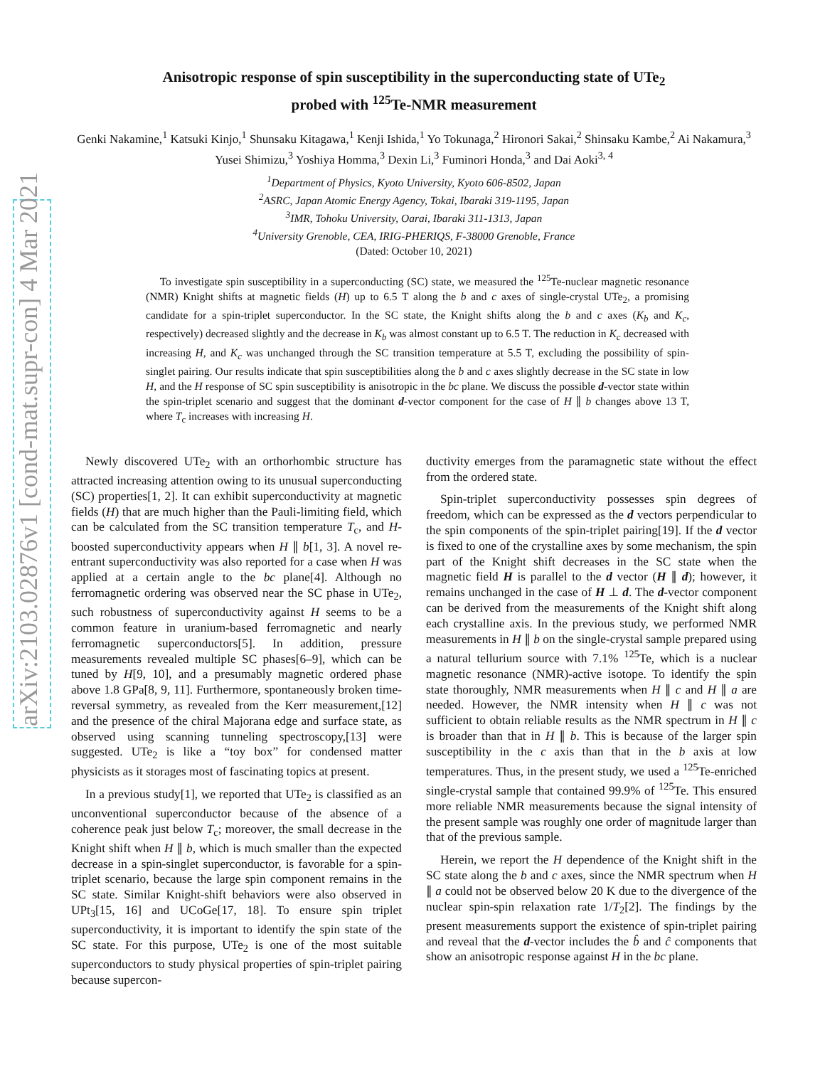arXiv:2103.02876v1 [cond-mat.supr-con] 4 Mar 2021
Anisotropic response of spin susceptibility in the superconducting state of UTe<sub>2</sub>
probed with <sup>125</sup>Te-NMR measurement
Genki Nakamine,<sup>1</sup> Katsuki Kinjo,<sup>1</sup> Shunsaku Kitagawa,<sup>1</sup> Kenji Ishida,<sup>1</sup> Yo Tokunaga,<sup>2</sup> Hironori Sakai,<sup>2</sup> Shinsaku Kambe,<sup>2</sup> Ai Nakamura,<sup>3</sup> Yusei Shimizu,<sup>3</sup> Yoshiya Homma,<sup>3</sup> Dexin Li,<sup>3</sup> Fuminori Honda,<sup>3</sup> and Dai Aoki<sup>3, 4</sup>
<sup>1</sup> Department of Physics, Kyoto University, Kyoto 606-8502, Japan
<sup>2</sup> ASRC, Japan Atomic Energy Agency, Tokai, Ibaraki 319-1195, Japan
<sup>3</sup> IMR, Tohoku University, Oarai, Ibaraki 311-1313, Japan
<sup>4</sup> University Grenoble, CEA, IRIG-PHERIQS, F-38000 Grenoble, France
(Dated: October 10, 2021)
To investigate spin susceptibility in a superconducting (SC) state, we measured the <sup>125</sup>Te-nuclear magnetic resonance (NMR) Knight shifts at magnetic fields (H) up to 6.5 T along the b and c axes of single-crystal UTe<sub>2</sub>, a promising candidate for a spin-triplet superconductor. In the SC state, the Knight shifts along the b and c axes (K<sub>b</sub> and K<sub>c</sub>, respectively) decreased slightly and the decrease in K<sub>b</sub> was almost constant up to 6.5 T. The reduction in K<sub>c</sub> decreased with increasing H, and K<sub>c</sub> was unchanged through the SC transition temperature at 5.5 T, excluding the possibility of spin-singlet pairing. Our results indicate that spin susceptibilities along the b and c axes slightly decrease in the SC state in low H, and the H response of SC spin susceptibility is anisotropic in the bc plane. We discuss the possible d-vector state within the spin-triplet scenario and suggest that the dominant d-vector component for the case of H ∥ b changes above 13 T, where T<sub>c</sub> increases with increasing H.
Newly discovered UTe<sub>2</sub> with an orthorhombic structure has attracted increasing attention owing to its unusual superconducting (SC) properties[1, 2]. It can exhibit superconductivity at magnetic fields (H) that are much higher than the Pauli-limiting field, which can be calculated from the SC transition temperature T<sub>c</sub>, and H-boosted superconductivity appears when H ∥ b[1, 3]. A novel re-entrant superconductivity was also reported for a case when H was applied at a certain angle to the bc plane[4]. Although no ferromagnetic ordering was observed near the SC phase in UTe<sub>2</sub>, such robustness of superconductivity against H seems to be a common feature in uranium-based ferromagnetic and nearly ferromagnetic superconductors[5]. In addition, pressure measurements revealed multiple SC phases[6–9], which can be tuned by H[9, 10], and a presumably magnetic ordered phase above 1.8 GPa[8, 9, 11]. Furthermore, spontaneously broken time-reversal symmetry, as revealed from the Kerr measurement,[12] and the presence of the chiral Majorana edge and surface state, as observed using scanning tunneling spectroscopy,[13] were suggested. UTe<sub>2</sub> is like a “toy box” for condensed matter physicists as it storages most of fascinating topics at present.
In a previous study[1], we reported that UTe<sub>2</sub> is classified as an unconventional superconductor because of the absence of a coherence peak just below T<sub>c</sub>; moreover, the small decrease in the Knight shift when H ∥ b, which is much smaller than the expected decrease in a spin-singlet superconductor, is favorable for a spin-triplet scenario, because the large spin component remains in the SC state. Similar Knight-shift behaviors were also observed in UPt<sub>3</sub>[15, 16] and UCoGe[17, 18]. To ensure spin triplet superconductivity, it is important to identify the spin state of the SC state. For this purpose, UTe<sub>2</sub> is one of the most suitable superconductors to study physical properties of spin-triplet pairing because supercon-
ductivity emerges from the paramagnetic state without the effect from the ordered state.
Spin-triplet superconductivity possesses spin degrees of freedom, which can be expressed as the d vectors perpendicular to the spin components of the spin-triplet pairing[19]. If the d vector is fixed to one of the crystalline axes by some mechanism, the spin part of the Knight shift decreases in the SC state when the magnetic field H is parallel to the d vector (H ∥ d); however, it remains unchanged in the case of H ⊥ d. The d-vector component can be derived from the measurements of the Knight shift along each crystalline axis. In the previous study, we performed NMR measurements in H ∥ b on the single-crystal sample prepared using a natural tellurium source with 7.1% <sup>125</sup>Te, which is a nuclear magnetic resonance (NMR)-active isotope. To identify the spin state thoroughly, NMR measurements when H ∥ c and H ∥ a are needed. However, the NMR intensity when H ∥ c was not sufficient to obtain reliable results as the NMR spectrum in H ∥ c is broader than that in H ∥ b. This is because of the larger spin susceptibility in the c axis than that in the b axis at low temperatures. Thus, in the present study, we used a <sup>125</sup>Te-enriched single-crystal sample that contained 99.9% of <sup>125</sup>Te. This ensured more reliable NMR measurements because the signal intensity of the present sample was roughly one order of magnitude larger than that of the previous sample.
Herein, we report the H dependence of the Knight shift in the SC state along the b and c axes, since the NMR spectrum when H ∥ a could not be observed below 20 K due to the divergence of the nuclear spin-spin relaxation rate 1/T<sub>2</sub>[2]. The findings by the present measurements support the existence of spin-triplet pairing and reveal that the d-vector includes the b̂ and ĉ components that show an anisotropic response against H in the bc plane.